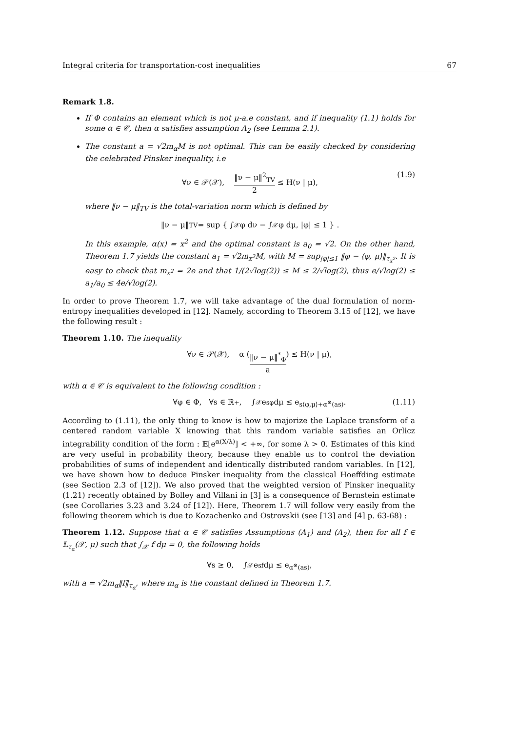Integral criteria for transportation-cost inequalities 67
Remark 1.8.
If Φ contains an element which is not μ-a.e constant, and if inequality (1.1) holds for some α ∈ 𝒞, then α satisfies assumption A<sub>2</sub> (see Lemma 2.1).
The constant a = √2m<sub>α</sub>M is not optimal. This can be easily checked by considering the celebrated Pinsker inequality, i.e
∀ν ∈ 𝒫(𝒳), ‖ν − μ‖<sup>2</sup><sub>TV</sub> 2 ≤ H(ν | μ), (1.9)
where ‖ν − μ‖<sub>TV</sub> is the total-variation norm which is defined by
‖ν − μ‖<sub>TV</sub> = sup { ∫<sub>𝒳</sub> φ dν − ∫<sub>𝒳</sub> φ dμ, |φ| ≤ 1 } .
In this example, α(x) = x<sup>2</sup> and the optimal constant is a<sub>0</sub> = √2. On the other hand, Theorem 1.7 yields the constant a<sub>1</sub> = √2m<sub>x<sup>2</sup></sub>M, with M = sup<sub>|φ|≤1</sub> ‖φ − ⟨φ, μ⟩‖<sub>τ<sub>x<sup>2</sup></sub></sub>. It is easy to check that m<sub>x<sup>2</sup></sub> = 2e and that 1/(2√log(2)) ≤ M ≤ 2/√log(2), thus e/√log(2) ≤ a<sub>1</sub>/a<sub>0</sub> ≤ 4e/√log(2).
In order to prove Theorem 1.7, we will take advantage of the dual formulation of norm-entropy inequalities developed in [12]. Namely, according to Theorem 3.15 of [12], we have the following result :
Theorem 1.10. The inequality
∀ν ∈ 𝒫(𝒳), α ( ‖ν − μ‖<sup>*</sup><sub>Φ</sub> a ) ≤ H(ν | μ),
with α ∈ 𝒞 is equivalent to the following condition :
∀φ ∈ Φ, ∀s ∈ ℝ<sup>+</sup>, ∫<sub>𝒳</sub> e<sup>sφ</sup> dμ ≤ e<sup>s⟨φ,μ⟩+α<sup>⊛</sup>(as)</sup>. (1.11)
According to (1.11), the only thing to know is how to majorize the Laplace transform of a centered random variable X knowing that this random variable satisfies an Orlicz integrability condition of the form : 𝔼[e<sup>α(X/λ)</sup>] < +∞, for some λ > 0. Estimates of this kind are very useful in probability theory, because they enable us to control the deviation probabilities of sums of independent and identically distributed random variables. In [12], we have shown how to deduce Pinsker inequality from the classical Hoeffding estimate (see Section 2.3 of [12]). We also proved that the weighted version of Pinsker inequality (1.21) recently obtained by Bolley and Villani in [3] is a consequence of Bernstein estimate (see Corollaries 3.23 and 3.24 of [12]). Here, Theorem 1.7 will follow very easily from the following theorem which is due to Kozachenko and Ostrovskii (see [13] and [4] p. 63-68) :
Theorem 1.12. Suppose that α ∈ 𝒞 satisfies Assumptions (A<sub>1</sub>) and (A<sub>2</sub>), then for all f ∈ 𝕃<sub>τ<sub>α</sub></sub>(𝒳, μ) such that ∫<sub>𝒳</sub> f dμ = 0, the following holds
∀s ≥ 0, ∫<sub>𝒳</sub> e<sup>sf</sup> dμ ≤ e<sup>α<sup>⊛</sup>(as)</sup>,
with a = √2m<sub>α</sub>‖f‖<sub>τ<sub>α</sub></sub>, where m<sub>α</sub> is the constant defined in Theorem 1.7.